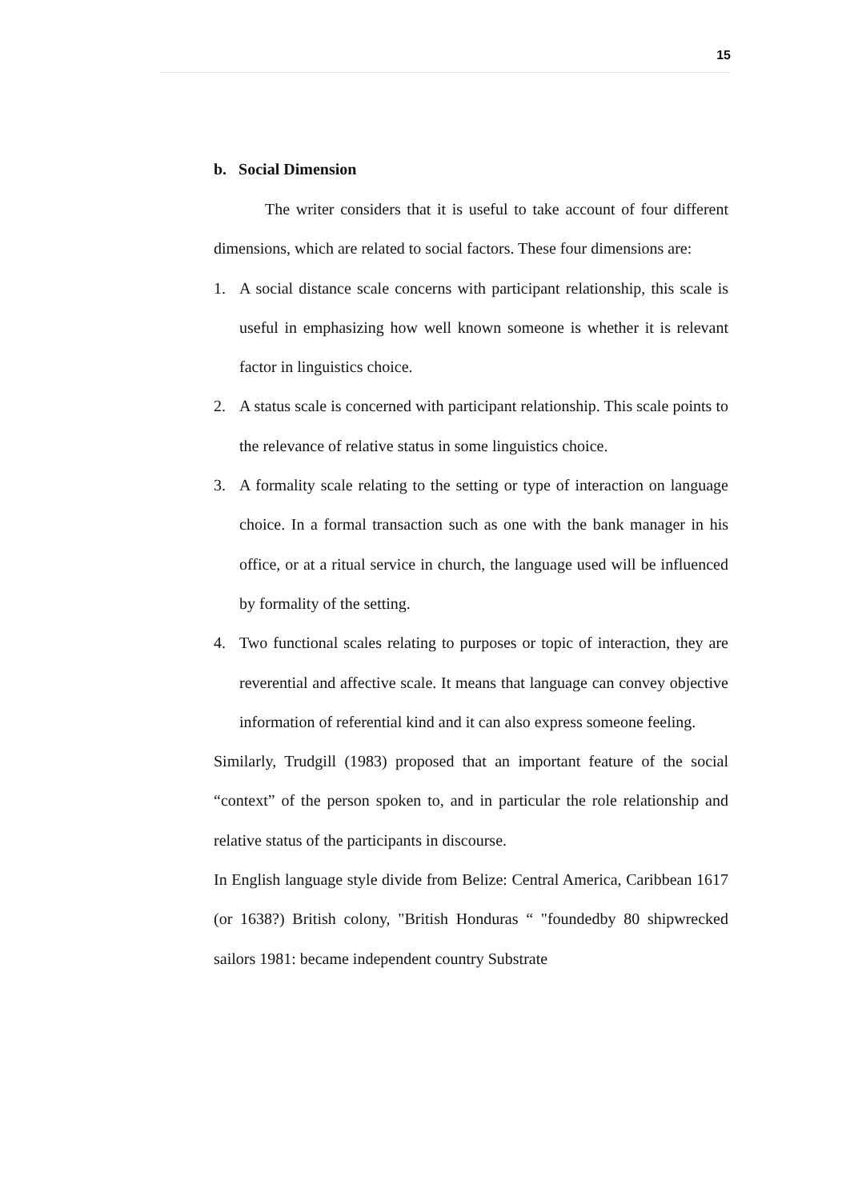15
b. Social Dimension
The writer considers that it is useful to take account of four different dimensions, which are related to social factors. These four dimensions are:
1. A social distance scale concerns with participant relationship, this scale is useful in emphasizing how well known someone is whether it is relevant factor in linguistics choice.
2. A status scale is concerned with participant relationship. This scale points to the relevance of relative status in some linguistics choice.
3. A formality scale relating to the setting or type of interaction on language choice. In a formal transaction such as one with the bank manager in his office, or at a ritual service in church, the language used will be influenced by formality of the setting.
4. Two functional scales relating to purposes or topic of interaction, they are reverential and affective scale. It means that language can convey objective information of referential kind and it can also express someone feeling.
Similarly, Trudgill (1983) proposed that an important feature of the social “context” of the person spoken to, and in particular the role relationship and relative status of the participants in discourse.
In English language style divide from Belize: Central America, Caribbean 1617 (or 1638?) British colony, "British Honduras “ "foundedby 80 shipwrecked sailors 1981: became independent country Substrate